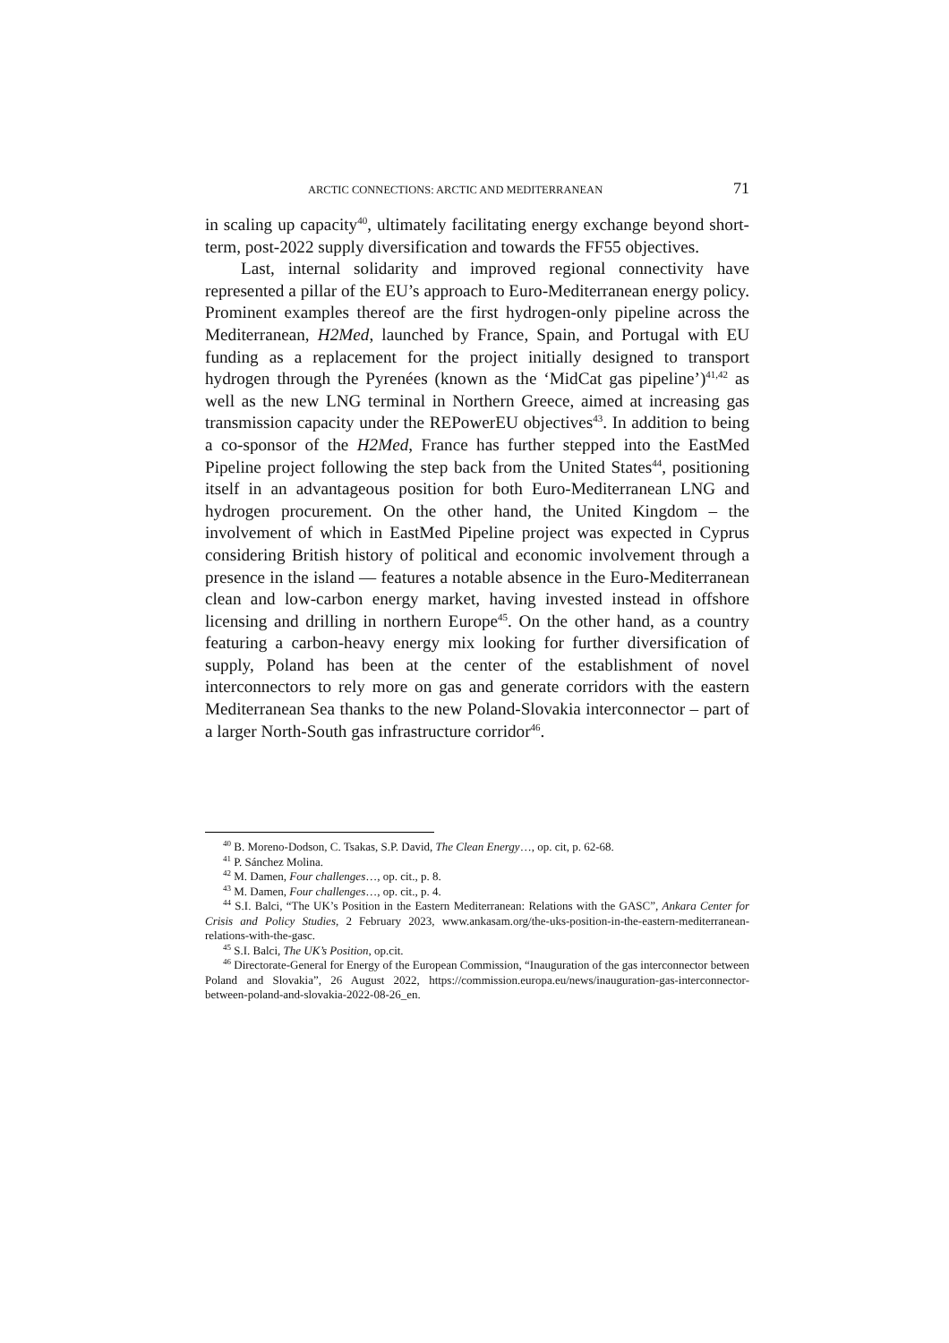ARCTIC CONNECTIONS: ARCTIC AND MEDITERRANEAN 71
in scaling up capacity<sup>40</sup>, ultimately facilitating energy exchange beyond short-term, post-2022 supply diversification and towards the FF55 objectives.
Last, internal solidarity and improved regional connectivity have represented a pillar of the EU’s approach to Euro-Mediterranean energy policy. Prominent examples thereof are the first hydrogen-only pipeline across the Mediterranean, H2Med, launched by France, Spain, and Portugal with EU funding as a replacement for the project initially designed to transport hydrogen through the Pyrenées (known as the ‘MidCat gas pipeline’)<sup>41,42</sup> as well as the new LNG terminal in Northern Greece, aimed at increasing gas transmission capacity under the REPowerEU objectives<sup>43</sup>. In addition to being a co-sponsor of the H2Med, France has further stepped into the EastMed Pipeline project following the step back from the United States<sup>44</sup>, positioning itself in an advantageous position for both Euro-Mediterranean LNG and hydrogen procurement. On the other hand, the United Kingdom – the involvement of which in EastMed Pipeline project was expected in Cyprus considering British history of political and economic involvement through a presence in the island — features a notable absence in the Euro-Mediterranean clean and low-carbon energy market, having invested instead in offshore licensing and drilling in northern Europe<sup>45</sup>. On the other hand, as a country featuring a carbon-heavy energy mix looking for further diversification of supply, Poland has been at the center of the establishment of novel interconnectors to rely more on gas and generate corridors with the eastern Mediterranean Sea thanks to the new Poland-Slovakia interconnector – part of a larger North-South gas infrastructure corridor<sup>46</sup>.
<sup>40</sup> B. Moreno-Dodson, C. Tsakas, S.P. David, The Clean Energy…, op. cit, p. 62-68.
<sup>41</sup> P. Sánchez Molina.
<sup>42</sup> M. Damen, Four challenges…, op. cit., p. 8.
<sup>43</sup> M. Damen, Four challenges…, op. cit., p. 4.
<sup>44</sup> S.I. Balci, “The UK’s Position in the Eastern Mediterranean: Relations with the GASC”, Ankara Center for Crisis and Policy Studies, 2 February 2023, www.ankasam.org/the-uks-position-in-the-eastern-mediterranean-relations-with-the-gasc.
<sup>45</sup> S.I. Balci, The UK’s Position, op.cit.
<sup>46</sup> Directorate-General for Energy of the European Commission, “Inauguration of the gas interconnector between Poland and Slovakia”, 26 August 2022, https://commission.europa.eu/news/inauguration-gas-interconnector-between-poland-and-slovakia-2022-08-26_en.